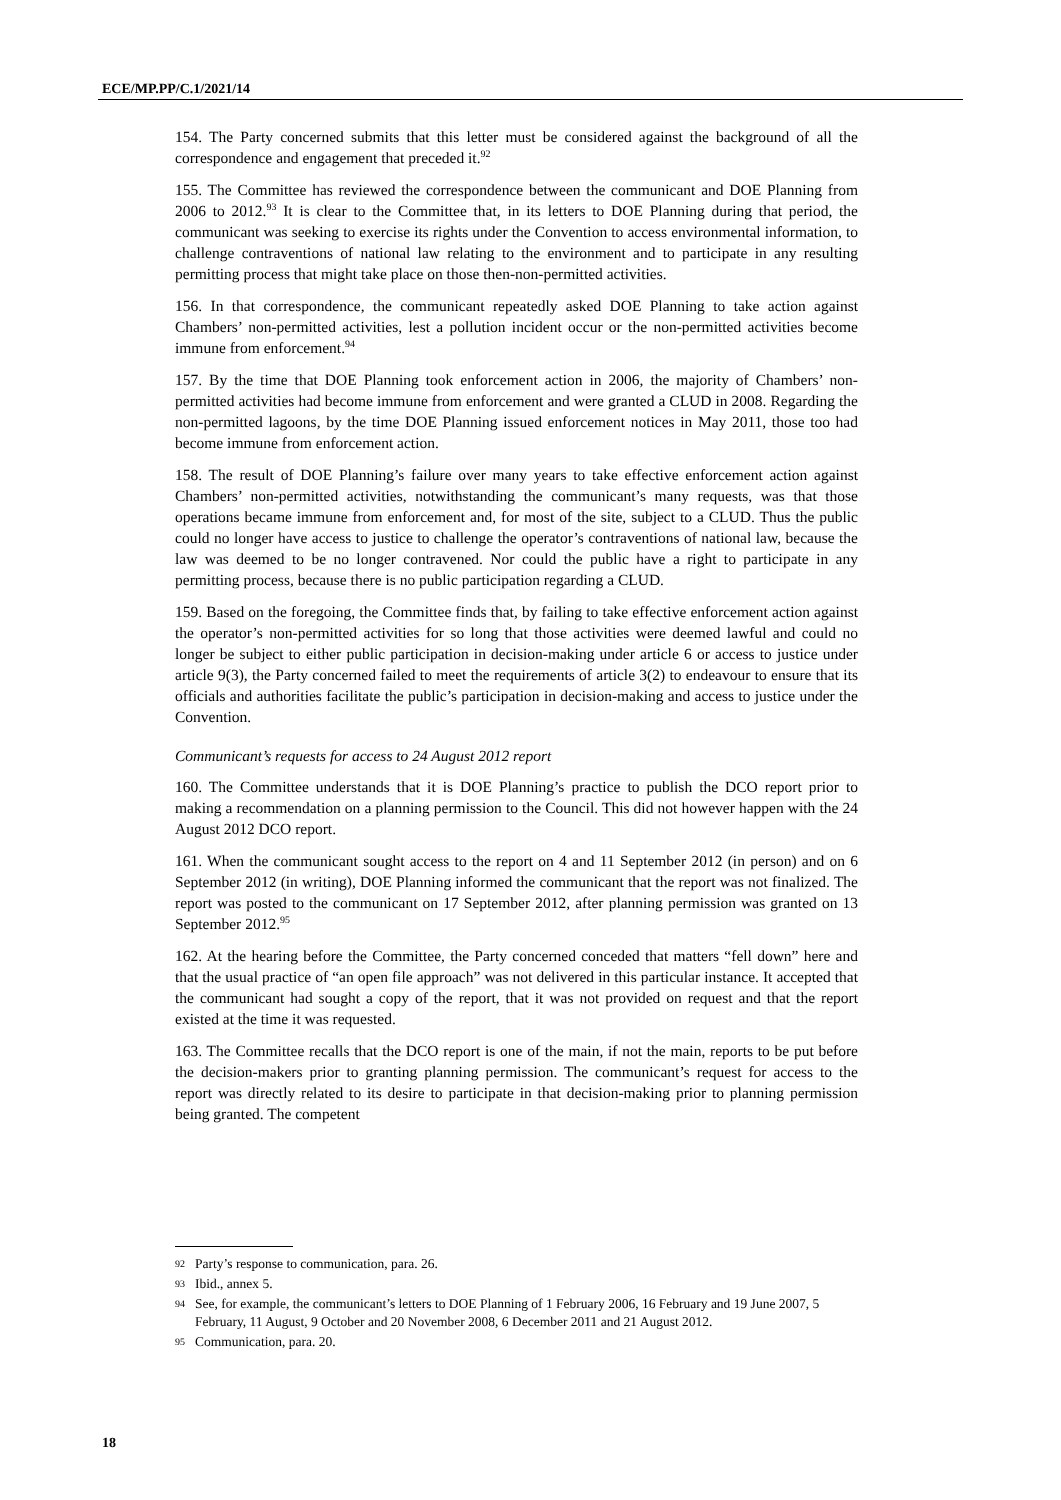ECE/MP.PP/C.1/2021/14
154. The Party concerned submits that this letter must be considered against the background of all the correspondence and engagement that preceded it.<sup>92</sup>
155. The Committee has reviewed the correspondence between the communicant and DOE Planning from 2006 to 2012.<sup>93</sup> It is clear to the Committee that, in its letters to DOE Planning during that period, the communicant was seeking to exercise its rights under the Convention to access environmental information, to challenge contraventions of national law relating to the environment and to participate in any resulting permitting process that might take place on those then-non-permitted activities.
156. In that correspondence, the communicant repeatedly asked DOE Planning to take action against Chambers’ non-permitted activities, lest a pollution incident occur or the non-permitted activities become immune from enforcement.<sup>94</sup>
157. By the time that DOE Planning took enforcement action in 2006, the majority of Chambers’ non-permitted activities had become immune from enforcement and were granted a CLUD in 2008. Regarding the non-permitted lagoons, by the time DOE Planning issued enforcement notices in May 2011, those too had become immune from enforcement action.
158. The result of DOE Planning’s failure over many years to take effective enforcement action against Chambers’ non-permitted activities, notwithstanding the communicant’s many requests, was that those operations became immune from enforcement and, for most of the site, subject to a CLUD. Thus the public could no longer have access to justice to challenge the operator’s contraventions of national law, because the law was deemed to be no longer contravened. Nor could the public have a right to participate in any permitting process, because there is no public participation regarding a CLUD.
159. Based on the foregoing, the Committee finds that, by failing to take effective enforcement action against the operator’s non-permitted activities for so long that those activities were deemed lawful and could no longer be subject to either public participation in decision-making under article 6 or access to justice under article 9(3), the Party concerned failed to meet the requirements of article 3(2) to endeavour to ensure that its officials and authorities facilitate the public’s participation in decision-making and access to justice under the Convention.
Communicant’s requests for access to 24 August 2012 report
160. The Committee understands that it is DOE Planning’s practice to publish the DCO report prior to making a recommendation on a planning permission to the Council. This did not however happen with the 24 August 2012 DCO report.
161. When the communicant sought access to the report on 4 and 11 September 2012 (in person) and on 6 September 2012 (in writing), DOE Planning informed the communicant that the report was not finalized. The report was posted to the communicant on 17 September 2012, after planning permission was granted on 13 September 2012.<sup>95</sup>
162. At the hearing before the Committee, the Party concerned conceded that matters “fell down” here and that the usual practice of “an open file approach” was not delivered in this particular instance. It accepted that the communicant had sought a copy of the report, that it was not provided on request and that the report existed at the time it was requested.
163. The Committee recalls that the DCO report is one of the main, if not the main, reports to be put before the decision-makers prior to granting planning permission. The communicant’s request for access to the report was directly related to its desire to participate in that decision-making prior to planning permission being granted. The competent
92 Party’s response to communication, para. 26.
93 Ibid., annex 5.
94 See, for example, the communicant’s letters to DOE Planning of 1 February 2006, 16 February and 19 June 2007, 5 February, 11 August, 9 October and 20 November 2008, 6 December 2011 and 21 August 2012.
95 Communication, para. 20.
18